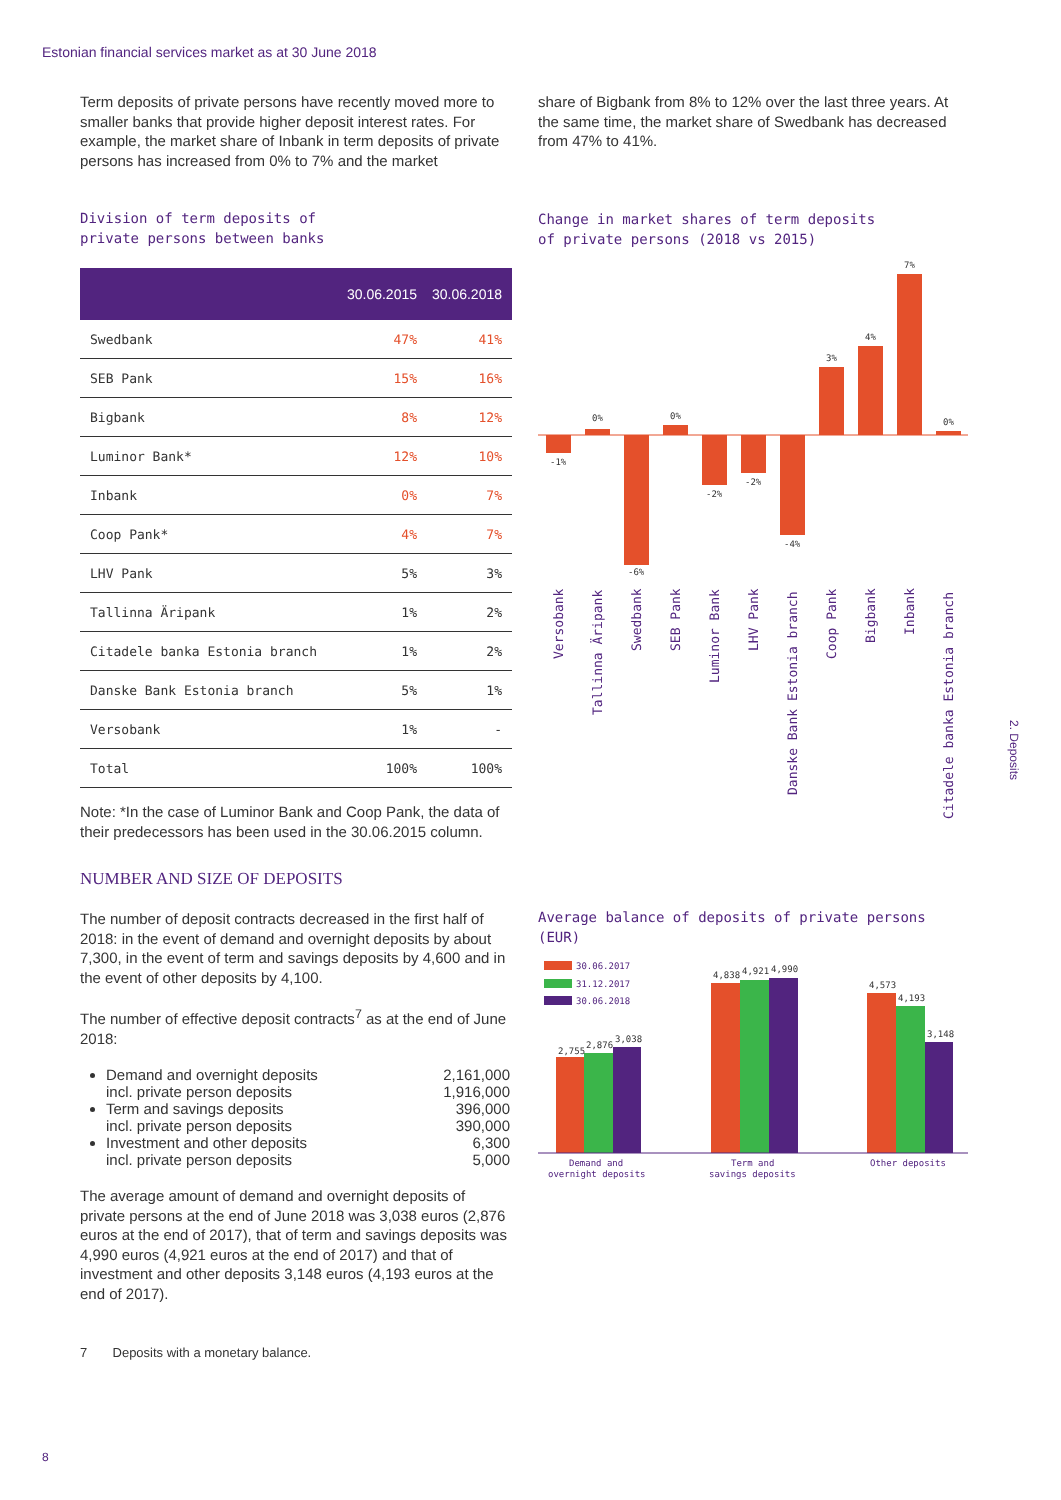Estonian financial services market as at 30 June 2018
Term deposits of private persons have recently moved more to smaller banks that provide higher deposit interest rates. For example, the market share of Inbank in term deposits of private persons has increased from 0% to 7% and the market
Division of term deposits of
private persons between banks
| | 30.06.2015 | 30.06.2018 |
| --- | --- | --- |
| Swedbank | 47% | 41% |
| SEB Pank | 15% | 16% |
| Bigbank | 8% | 12% |
| Luminor Bank* | 12% | 10% |
| Inbank | 0% | 7% |
| Coop Pank* | 4% | 7% |
| LHV Pank | 5% | 3% |
| Tallinna Äripank | 1% | 2% |
| Citadele banka Estonia branch | 1% | 2% |
| Danske Bank Estonia branch | 5% | 1% |
| Versobank | 1% | - |
| Total | 100% | 100% |
Note: *In the case of Luminor Bank and Coop Pank, the data of their predecessors has been used in the 30.06.2015 column.
share of Bigbank from 8% to 12% over the last three years. At the same time, the market share of Swedbank has decreased from 47% to 41%.
Change in market shares of term deposits
of private persons (2018 vs 2015)
-1%
0%
-6%
0%
-2%
-2%
-4%
3%
4%
7%
0%
Versobank
Tallinna Äripank
Swedbank
SEB Pank
Luminor Bank
LHV Pank
Danske Bank Estonia branch
Coop Pank
Bigbank
Inbank
Citadele banka Estonia branch
NUMBER AND SIZE OF DEPOSITS
The number of deposit contracts decreased in the first half of 2018: in the event of demand and overnight deposits by about 7,300, in the event of term and savings deposits by 4,600 and in the event of other deposits by 4,100.
The number of effective deposit contracts<sup>7</sup> as at the end of June 2018:
Demand and overnight deposits 2,161,000
incl. private person deposits 1,916,000
Term and savings deposits 396,000
incl. private person deposits 390,000
Investment and other deposits 6,300
incl. private person deposits 5,000
The average amount of demand and overnight deposits of private persons at the end of June 2018 was 3,038 euros (2,876 euros at the end of 2017), that of term and savings deposits was 4,990 euros (4,921 euros at the end of 2017) and that of investment and other deposits 3,148 euros (4,193 euros at the end of 2017).
7 Deposits with a monetary balance.
Average balance of deposits of private persons
(EUR)
30.06.2017
31.12.2017
30.06.2018
2,755
2,876
3,038
4,838
4,921
4,990
4,573
4,193
3,148
Demand and
overnight deposits
Term and
savings deposits
Other deposits
2. Deposits
8